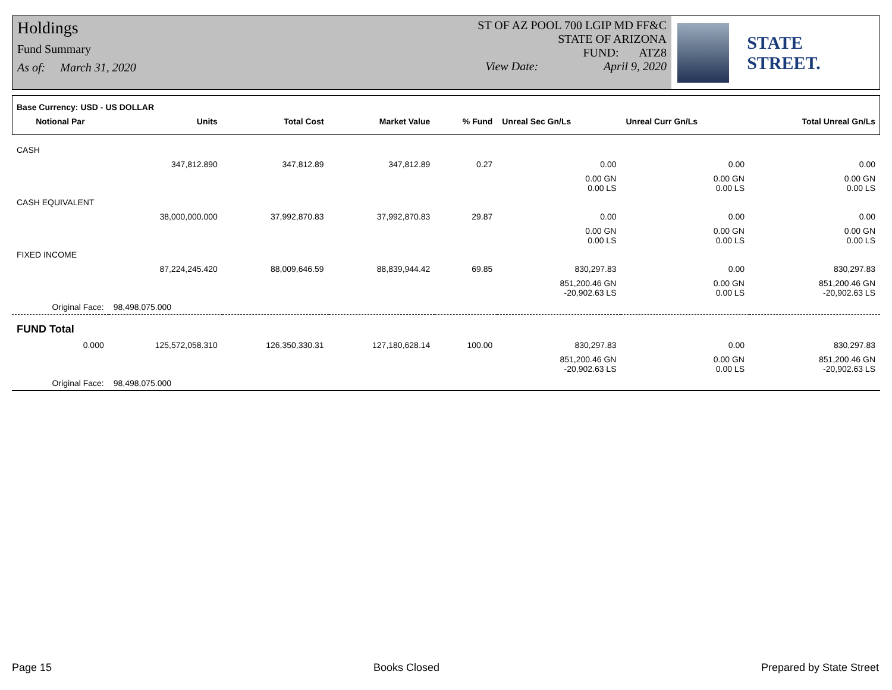Holdings
Fund Summary
As of: March 31, 2020
ST OF AZ POOL 700 LGIP MD FF&C
STATE OF ARIZONA
FUND: ATZ8
View Date: April 9, 2020
STATE STREET.
| Base Currency: USD - US DOLLAR | | | | | | | |
| Notional Par | Units | Total Cost | Market Value | % Fund | Unreal Sec Gn/Ls | Unreal Curr Gn/Ls | Total Unreal Gn/Ls |
| CASH | | | | | | | |
| | 347,812.890 | 347,812.89 | 347,812.89 | 0.27 | 0.00 | 0.00 | 0.00 |
| | | | | | 0.00 GN 0.00 LS | 0.00 GN 0.00 LS | 0.00 GN 0.00 LS |
| CASH EQUIVALENT | | | | | | | |
| | 38,000,000.000 | 37,992,870.83 | 37,992,870.83 | 29.87 | 0.00 | 0.00 | 0.00 |
| | | | | | 0.00 GN 0.00 LS | 0.00 GN 0.00 LS | 0.00 GN 0.00 LS |
| FIXED INCOME | | | | | | | |
| | 87,224,245.420 | 88,009,646.59 | 88,839,944.42 | 69.85 | 830,297.83 | 0.00 | 830,297.83 |
| | | | | | 851,200.46 GN -20,902.63 LS | 0.00 GN 0.00 LS | 851,200.46 GN -20,902.63 LS |
| Original Face: | 98,498,075.000 | | | | | | |
| FUND Total | | | | | | | |
| 0.000 | 125,572,058.310 | 126,350,330.31 | 127,180,628.14 | 100.00 | 830,297.83 | 0.00 | 830,297.83 |
| | | | | | 851,200.46 GN -20,902.63 LS | 0.00 GN 0.00 LS | 851,200.46 GN -20,902.63 LS |
| Original Face: | 98,498,075.000 | | | | | | |
Page 15 Books Closed Prepared by State Street